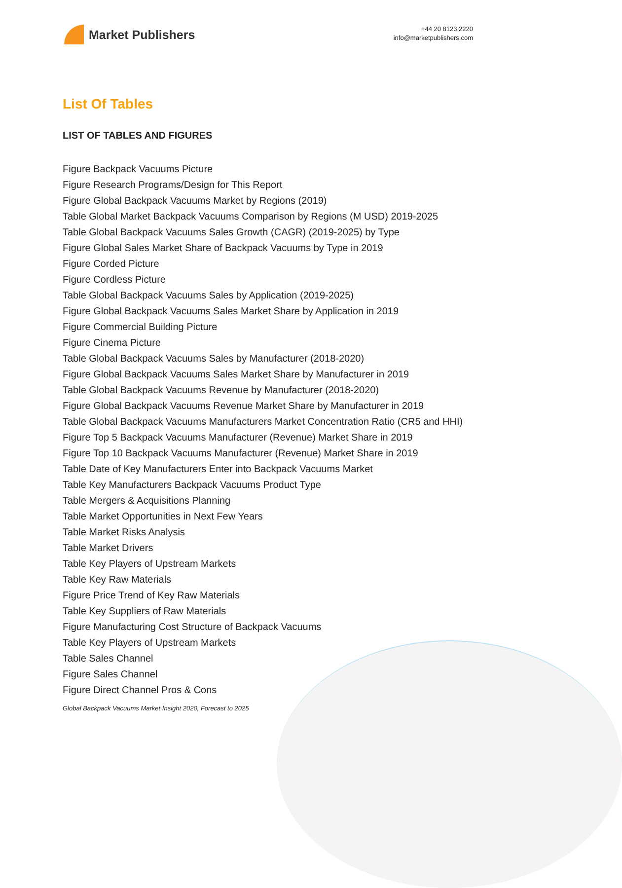Market Publishers
+44 20 8123 2220
info@marketpublishers.com
List Of Tables
LIST OF TABLES AND FIGURES
Figure Backpack Vacuums Picture
Figure Research Programs/Design for This Report
Figure Global Backpack Vacuums Market by Regions (2019)
Table Global Market Backpack Vacuums Comparison by Regions (M USD) 2019-2025
Table Global Backpack Vacuums Sales Growth (CAGR) (2019-2025) by Type
Figure Global Sales Market Share of Backpack Vacuums by Type in 2019
Figure Corded Picture
Figure Cordless Picture
Table Global Backpack Vacuums Sales by Application (2019-2025)
Figure Global Backpack Vacuums Sales Market Share by Application in 2019
Figure Commercial Building Picture
Figure Cinema Picture
Table Global Backpack Vacuums Sales by Manufacturer (2018-2020)
Figure Global Backpack Vacuums Sales Market Share by Manufacturer in 2019
Table Global Backpack Vacuums Revenue by Manufacturer (2018-2020)
Figure Global Backpack Vacuums Revenue Market Share by Manufacturer in 2019
Table Global Backpack Vacuums Manufacturers Market Concentration Ratio (CR5 and HHI)
Figure Top 5 Backpack Vacuums Manufacturer (Revenue) Market Share in 2019
Figure Top 10 Backpack Vacuums Manufacturer (Revenue) Market Share in 2019
Table Date of Key Manufacturers Enter into Backpack Vacuums Market
Table Key Manufacturers Backpack Vacuums Product Type
Table Mergers & Acquisitions Planning
Table Market Opportunities in Next Few Years
Table Market Risks Analysis
Table Market Drivers
Table Key Players of Upstream Markets
Table Key Raw Materials
Figure Price Trend of Key Raw Materials
Table Key Suppliers of Raw Materials
Figure Manufacturing Cost Structure of Backpack Vacuums
Table Key Players of Upstream Markets
Table Sales Channel
Figure Sales Channel
Figure Direct Channel Pros & Cons
Global Backpack Vacuums Market Insight 2020, Forecast to 2025